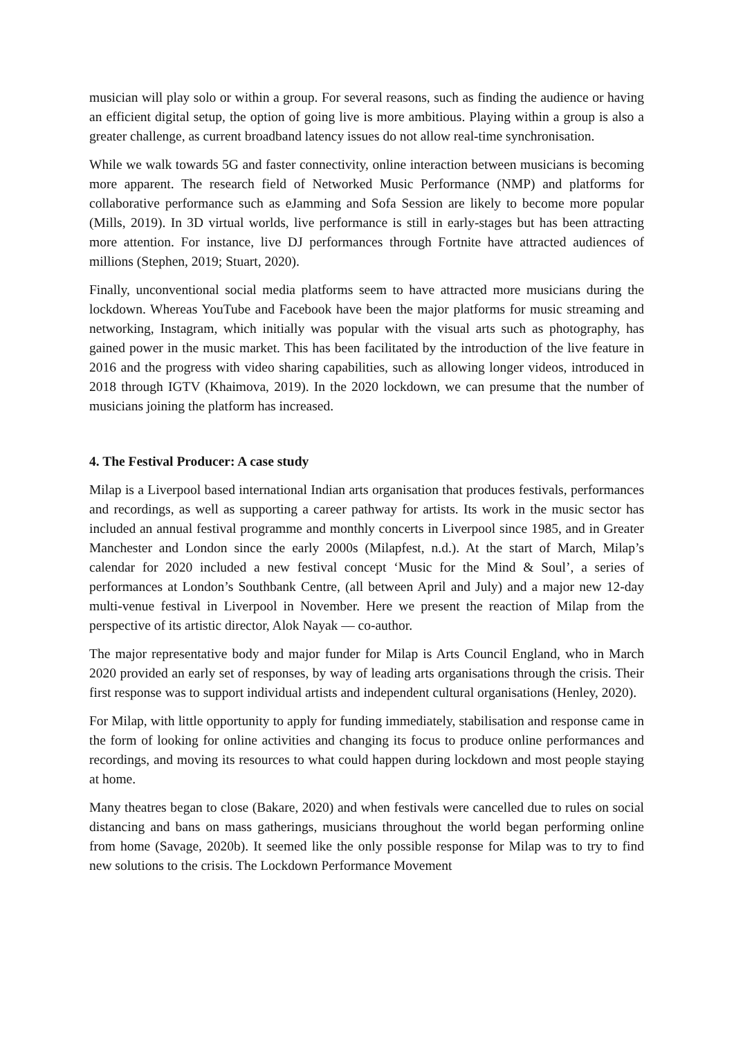musician will play solo or within a group. For several reasons, such as finding the audience or having an efficient digital setup, the option of going live is more ambitious. Playing within a group is also a greater challenge, as current broadband latency issues do not allow real-time synchronisation.
While we walk towards 5G and faster connectivity, online interaction between musicians is becoming more apparent. The research field of Networked Music Performance (NMP) and platforms for collaborative performance such as eJamming and Sofa Session are likely to become more popular (Mills, 2019). In 3D virtual worlds, live performance is still in early-stages but has been attracting more attention. For instance, live DJ performances through Fortnite have attracted audiences of millions (Stephen, 2019; Stuart, 2020).
Finally, unconventional social media platforms seem to have attracted more musicians during the lockdown. Whereas YouTube and Facebook have been the major platforms for music streaming and networking, Instagram, which initially was popular with the visual arts such as photography, has gained power in the music market. This has been facilitated by the introduction of the live feature in 2016 and the progress with video sharing capabilities, such as allowing longer videos, introduced in 2018 through IGTV (Khaimova, 2019). In the 2020 lockdown, we can presume that the number of musicians joining the platform has increased.
4. The Festival Producer: A case study
Milap is a Liverpool based international Indian arts organisation that produces festivals, performances and recordings, as well as supporting a career pathway for artists. Its work in the music sector has included an annual festival programme and monthly concerts in Liverpool since 1985, and in Greater Manchester and London since the early 2000s (Milapfest, n.d.). At the start of March, Milap’s calendar for 2020 included a new festival concept ‘Music for the Mind & Soul’, a series of performances at London’s Southbank Centre, (all between April and July) and a major new 12-day multi-venue festival in Liverpool in November. Here we present the reaction of Milap from the perspective of its artistic director, Alok Nayak — co-author.
The major representative body and major funder for Milap is Arts Council England, who in March 2020 provided an early set of responses, by way of leading arts organisations through the crisis. Their first response was to support individual artists and independent cultural organisations (Henley, 2020).
For Milap, with little opportunity to apply for funding immediately, stabilisation and response came in the form of looking for online activities and changing its focus to produce online performances and recordings, and moving its resources to what could happen during lockdown and most people staying at home.
Many theatres began to close (Bakare, 2020) and when festivals were cancelled due to rules on social distancing and bans on mass gatherings, musicians throughout the world began performing online from home (Savage, 2020b). It seemed like the only possible response for Milap was to try to find new solutions to the crisis. The Lockdown Performance Movement